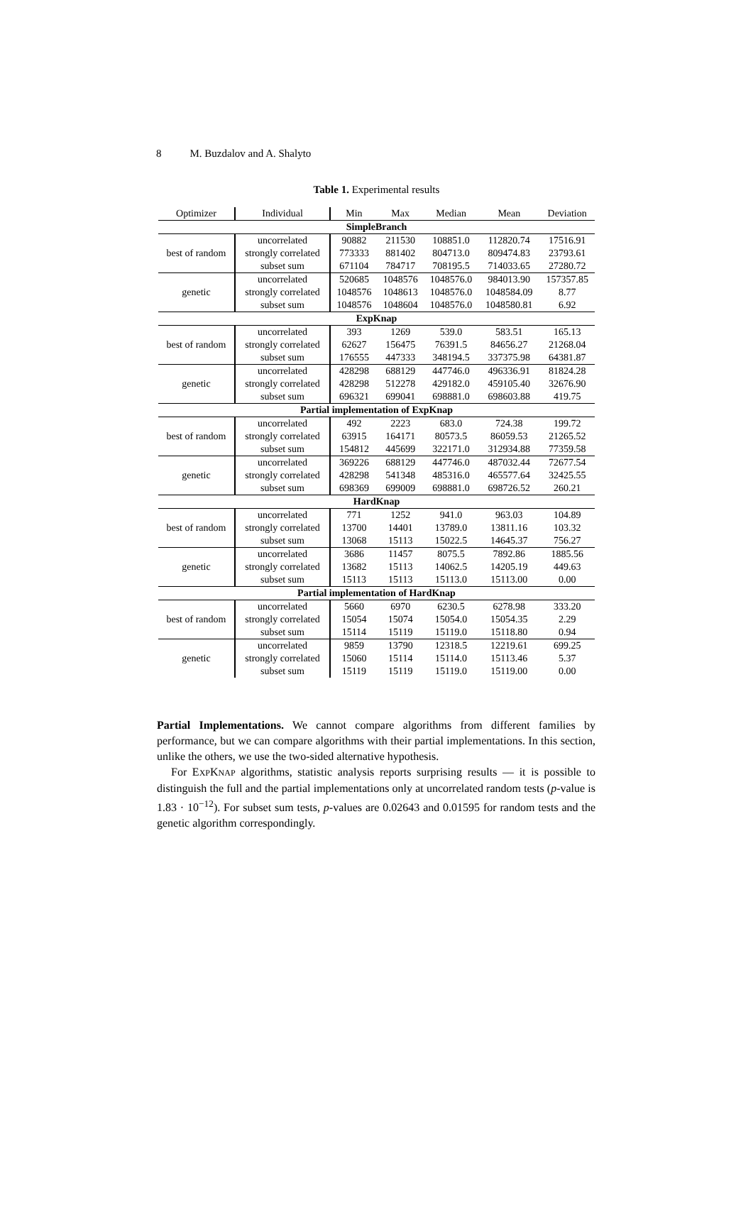8 M. Buzdalov and A. Shalyto
Table 1. Experimental results
| Optimizer | Individual | Min | Max | Median | Mean | Deviation |
| --- | --- | --- | --- | --- | --- | --- |
| SimpleBranch | | | | | | |
| best of random | uncorrelated | 90882 | 211530 | 108851.0 | 112820.74 | 17516.91 |
| | strongly correlated | 773333 | 881402 | 804713.0 | 809474.83 | 23793.61 |
| | subset sum | 671104 | 784717 | 708195.5 | 714033.65 | 27280.72 |
| genetic | uncorrelated | 520685 | 1048576 | 1048576.0 | 984013.90 | 157357.85 |
| | strongly correlated | 1048576 | 1048613 | 1048576.0 | 1048584.09 | 8.77 |
| | subset sum | 1048576 | 1048604 | 1048576.0 | 1048580.81 | 6.92 |
| ExpKnap | | | | | | |
| best of random | uncorrelated | 393 | 1269 | 539.0 | 583.51 | 165.13 |
| | strongly correlated | 62627 | 156475 | 76391.5 | 84656.27 | 21268.04 |
| | subset sum | 176555 | 447333 | 348194.5 | 337375.98 | 64381.87 |
| genetic | uncorrelated | 428298 | 688129 | 447746.0 | 496336.91 | 81824.28 |
| | strongly correlated | 428298 | 512278 | 429182.0 | 459105.40 | 32676.90 |
| | subset sum | 696321 | 699041 | 698881.0 | 698603.88 | 419.75 |
| Partial implementation of ExpKnap | | | | | | |
| best of random | uncorrelated | 492 | 2223 | 683.0 | 724.38 | 199.72 |
| | strongly correlated | 63915 | 164171 | 80573.5 | 86059.53 | 21265.52 |
| | subset sum | 154812 | 445699 | 322171.0 | 312934.88 | 77359.58 |
| genetic | uncorrelated | 369226 | 688129 | 447746.0 | 487032.44 | 72677.54 |
| | strongly correlated | 428298 | 541348 | 485316.0 | 465577.64 | 32425.55 |
| | subset sum | 698369 | 699009 | 698881.0 | 698726.52 | 260.21 |
| HardKnap | | | | | | |
| best of random | uncorrelated | 771 | 1252 | 941.0 | 963.03 | 104.89 |
| | strongly correlated | 13700 | 14401 | 13789.0 | 13811.16 | 103.32 |
| | subset sum | 13068 | 15113 | 15022.5 | 14645.37 | 756.27 |
| genetic | uncorrelated | 3686 | 11457 | 8075.5 | 7892.86 | 1885.56 |
| | strongly correlated | 13682 | 15113 | 14062.5 | 14205.19 | 449.63 |
| | subset sum | 15113 | 15113 | 15113.0 | 15113.00 | 0.00 |
| Partial implementation of HardKnap | | | | | | |
| best of random | uncorrelated | 5660 | 6970 | 6230.5 | 6278.98 | 333.20 |
| | strongly correlated | 15054 | 15074 | 15054.0 | 15054.35 | 2.29 |
| | subset sum | 15114 | 15119 | 15119.0 | 15118.80 | 0.94 |
| genetic | uncorrelated | 9859 | 13790 | 12318.5 | 12219.61 | 699.25 |
| | strongly correlated | 15060 | 15114 | 15114.0 | 15113.46 | 5.37 |
| | subset sum | 15119 | 15119 | 15119.0 | 15119.00 | 0.00 |
Partial Implementations. We cannot compare algorithms from different families by performance, but we can compare algorithms with their partial implementations. In this section, unlike the others, we use the two-sided alternative hypothesis.
For EXPKNAP algorithms, statistic analysis reports surprising results — it is possible to distinguish the full and the partial implementations only at uncorrelated random tests (p-value is 1.83 · 10<sup>−12</sup>). For subset sum tests, p-values are 0.02643 and 0.01595 for random tests and the genetic algorithm correspondingly.